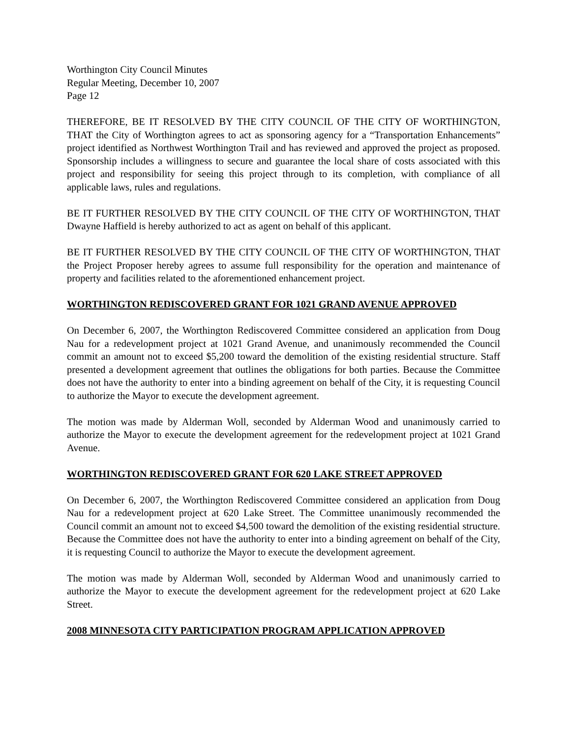Worthington City Council Minutes
Regular Meeting, December 10, 2007
Page 12
THEREFORE, BE IT RESOLVED BY THE CITY COUNCIL OF THE CITY OF WORTHINGTON, THAT the City of Worthington agrees to act as sponsoring agency for a “Transportation Enhancements” project identified as Northwest Worthington Trail and has reviewed and approved the project as proposed. Sponsorship includes a willingness to secure and guarantee the local share of costs associated with this project and responsibility for seeing this project through to its completion, with compliance of all applicable laws, rules and regulations.
BE IT FURTHER RESOLVED BY THE CITY COUNCIL OF THE CITY OF WORTHINGTON, THAT Dwayne Haffield is hereby authorized to act as agent on behalf of this applicant.
BE IT FURTHER RESOLVED BY THE CITY COUNCIL OF THE CITY OF WORTHINGTON, THAT the Project Proposer hereby agrees to assume full responsibility for the operation and maintenance of property and facilities related to the aforementioned enhancement project.
WORTHINGTON REDISCOVERED GRANT FOR 1021 GRAND AVENUE APPROVED
On December 6, 2007, the Worthington Rediscovered Committee considered an application from Doug Nau for a redevelopment project at 1021 Grand Avenue, and unanimously recommended the Council commit an amount not to exceed $5,200 toward the demolition of the existing residential structure. Staff presented a development agreement that outlines the obligations for both parties. Because the Committee does not have the authority to enter into a binding agreement on behalf of the City, it is requesting Council to authorize the Mayor to execute the development agreement.
The motion was made by Alderman Woll, seconded by Alderman Wood and unanimously carried to authorize the Mayor to execute the development agreement for the redevelopment project at 1021 Grand Avenue.
WORTHINGTON REDISCOVERED GRANT FOR 620 LAKE STREET APPROVED
On December 6, 2007, the Worthington Rediscovered Committee considered an application from Doug Nau for a redevelopment project at 620 Lake Street. The Committee unanimously recommended the Council commit an amount not to exceed $4,500 toward the demolition of the existing residential structure. Because the Committee does not have the authority to enter into a binding agreement on behalf of the City, it is requesting Council to authorize the Mayor to execute the development agreement.
The motion was made by Alderman Woll, seconded by Alderman Wood and unanimously carried to authorize the Mayor to execute the development agreement for the redevelopment project at 620 Lake Street.
2008 MINNESOTA CITY PARTICIPATION PROGRAM APPLICATION APPROVED